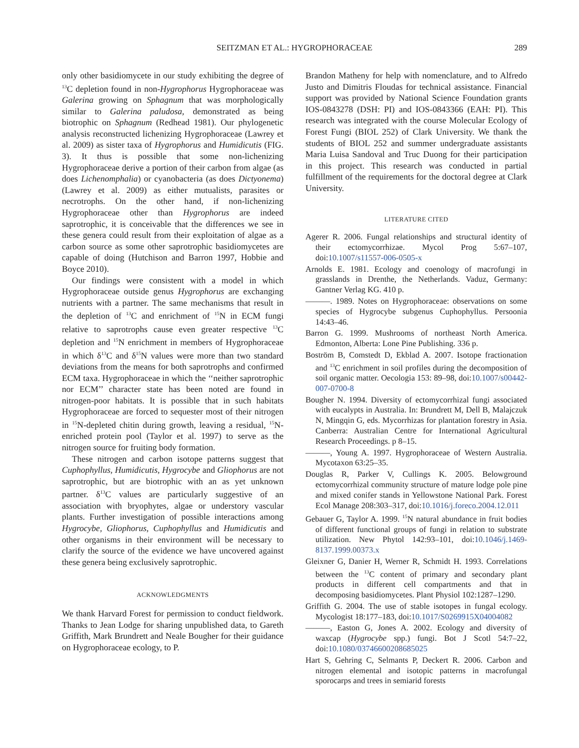SEITZMAN ET AL.: HYGROPHORACEAE
289
only other basidiomycete in our study exhibiting the degree of <sup>13</sup>C depletion found in non-Hygrophorus Hygrophoraceae was Galerina growing on Sphagnum that was morphologically similar to Galerina paludosa, demonstrated as being biotrophic on Sphagnum (Redhead 1981). Our phylogenetic analysis reconstructed lichenizing Hygrophoraceae (Lawrey et al. 2009) as sister taxa of Hygrophorus and Humidicutis (FIG. 3). It thus is possible that some non-lichenizing Hygrophoraceae derive a portion of their carbon from algae (as does Lichenomphalia) or cyanobacteria (as does Dictyonema) (Lawrey et al. 2009) as either mutualists, parasites or necrotrophs. On the other hand, if non-lichenizing Hygrophoraceae other than Hygrophorus are indeed saprotrophic, it is conceivable that the differences we see in these genera could result from their exploitation of algae as a carbon source as some other saprotrophic basidiomycetes are capable of doing (Hutchison and Barron 1997, Hobbie and Boyce 2010).
Our findings were consistent with a model in which Hygrophoraceae outside genus Hygrophorus are exchanging nutrients with a partner. The same mechanisms that result in the depletion of <sup>13</sup>C and enrichment of <sup>15</sup>N in ECM fungi relative to saprotrophs cause even greater respective <sup>13</sup>C depletion and <sup>15</sup>N enrichment in members of Hygrophoraceae in which δ<sup>13</sup>C and δ<sup>15</sup>N values were more than two standard deviations from the means for both saprotrophs and confirmed ECM taxa. Hygrophoraceae in which the ‘‘neither saprotrophic nor ECM’’ character state has been noted are found in nitrogen-poor habitats. It is possible that in such habitats Hygrophoraceae are forced to sequester most of their nitrogen in <sup>15</sup>N-depleted chitin during growth, leaving a residual, <sup>15</sup>N-enriched protein pool (Taylor et al. 1997) to serve as the nitrogen source for fruiting body formation.
These nitrogen and carbon isotope patterns suggest that Cuphophyllus, Humidicutis, Hygrocybe and Gliophorus are not saprotrophic, but are biotrophic with an as yet unknown partner. δ<sup>13</sup>C values are particularly suggestive of an association with bryophytes, algae or understory vascular plants. Further investigation of possible interactions among Hygrocybe, Gliophorus, Cuphophyllus and Humidicutis and other organisms in their environment will be necessary to clarify the source of the evidence we have uncovered against these genera being exclusively saprotrophic.
ACKNOWLEDGMENTS
We thank Harvard Forest for permission to conduct fieldwork. Thanks to Jean Lodge for sharing unpublished data, to Gareth Griffith, Mark Brundrett and Neale Bougher for their guidance on Hygrophoraceae ecology, to P.
Brandon Matheny for help with nomenclature, and to Alfredo Justo and Dimitris Floudas for technical assistance. Financial support was provided by National Science Foundation grants IOS-0843278 (DSH: PI) and IOS-0843366 (EAH: PI). This research was integrated with the course Molecular Ecology of Forest Fungi (BIOL 252) of Clark University. We thank the students of BIOL 252 and summer undergraduate assistants Maria Luisa Sandoval and Truc Duong for their participation in this project. This research was conducted in partial fulfillment of the requirements for the doctoral degree at Clark University.
LITERATURE CITED
Agerer R. 2006. Fungal relationships and structural identity of their ectomycorrhizae. Mycol Prog 5:67–107, doi:10.1007/s11557-006-0505-x
Arnolds E. 1981. Ecology and coenology of macrofungi in grasslands in Drenthe, the Netherlands. Vaduz, Germany: Gantner Verlag KG. 410 p.
———. 1989. Notes on Hygrophoraceae: observations on some species of Hygrocybe subgenus Cuphophyllus. Persoonia 14:43–46.
Barron G. 1999. Mushrooms of northeast North America. Edmonton, Alberta: Lone Pine Publishing. 336 p.
Boström B, Comstedt D, Ekblad A. 2007. Isotope fractionation and <sup>13</sup>C enrichment in soil profiles during the decomposition of soil organic matter. Oecologia 153: 89–98, doi:10.1007/s00442-007-0700-8
Bougher N. 1994. Diversity of ectomycorrhizal fungi associated with eucalypts in Australia. In: Brundrett M, Dell B, Malajczuk N, Mingqin G, eds. Mycorrhizas for plantation forestry in Asia. Canberra: Australian Centre for International Agricultural Research Proceedings. p 8–15.
———, Young A. 1997. Hygrophoraceae of Western Australia. Mycotaxon 63:25–35.
Douglas R, Parker V, Cullings K. 2005. Belowground ectomycorrhizal community structure of mature lodge pole pine and mixed conifer stands in Yellowstone National Park. Forest Ecol Manage 208:303–317, doi:10.1016/j.foreco.2004.12.011
Gebauer G, Taylor A. 1999. <sup>15</sup>N natural abundance in fruit bodies of different functional groups of fungi in relation to substrate utilization. New Phytol 142:93–101, doi:10.1046/j.1469-8137.1999.00373.x
Gleixner G, Danier H, Werner R, Schmidt H. 1993. Correlations between the <sup>13</sup>C content of primary and secondary plant products in different cell compartments and that in decomposing basidiomycetes. Plant Physiol 102:1287–1290.
Griffith G. 2004. The use of stable isotopes in fungal ecology. Mycologist 18:177–183, doi:10.1017/S0269915X04004082
———, Easton G, Jones A. 2002. Ecology and diversity of waxcap (Hygrocybe spp.) fungi. Bot J Scotl 54:7–22, doi:10.1080/03746600208685025
Hart S, Gehring C, Selmants P, Deckert R. 2006. Carbon and nitrogen elemental and isotopic patterns in macrofungal sporocarps and trees in semiarid forests